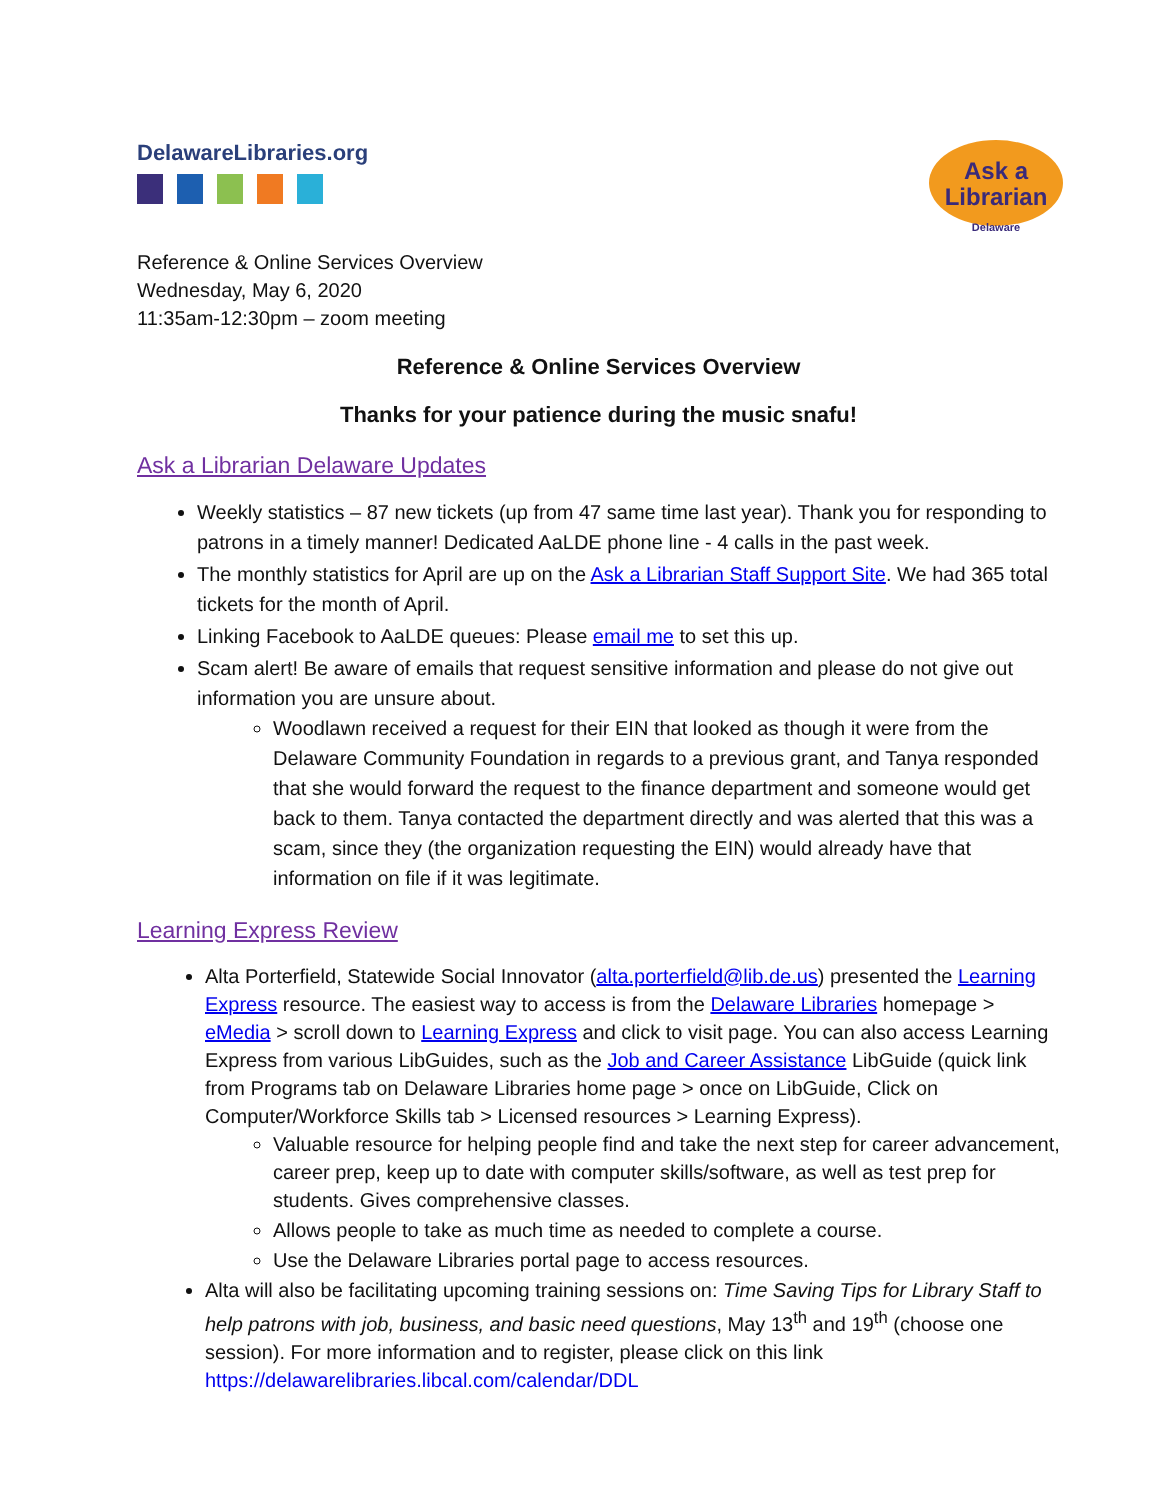DelawareLibraries.org
Ask a
Librarian
Delaware
Reference & Online Services Overview
Wednesday, May 6, 2020
11:35am-12:30pm – zoom meeting
Reference & Online Services Overview
Thanks for your patience during the music snafu!
Ask a Librarian Delaware Updates
Weekly statistics – 87 new tickets (up from 47 same time last year). Thank you for responding to patrons in a timely manner! Dedicated AaLDE phone line - 4 calls in the past week.
The monthly statistics for April are up on the Ask a Librarian Staff Support Site. We had 365 total tickets for the month of April.
Linking Facebook to AaLDE queues: Please email me to set this up.
Scam alert! Be aware of emails that request sensitive information and please do not give out information you are unsure about.
Woodlawn received a request for their EIN that looked as though it were from the Delaware Community Foundation in regards to a previous grant, and Tanya responded that she would forward the request to the finance department and someone would get back to them. Tanya contacted the department directly and was alerted that this was a scam, since they (the organization requesting the EIN) would already have that information on file if it was legitimate.
Learning Express Review
Alta Porterfield, Statewide Social Innovator (alta.porterfield@lib.de.us) presented the Learning Express resource. The easiest way to access is from the Delaware Libraries homepage > eMedia > scroll down to Learning Express and click to visit page. You can also access Learning Express from various LibGuides, such as the Job and Career Assistance LibGuide (quick link from Programs tab on Delaware Libraries home page > once on LibGuide, Click on Computer/Workforce Skills tab > Licensed resources > Learning Express).
Valuable resource for helping people find and take the next step for career advancement, career prep, keep up to date with computer skills/software, as well as test prep for students. Gives comprehensive classes.
Allows people to take as much time as needed to complete a course.
Use the Delaware Libraries portal page to access resources.
Alta will also be facilitating upcoming training sessions on: Time Saving Tips for Library Staff to help patrons with job, business, and basic need questions, May 13<sup>th</sup> and 19<sup>th</sup> (choose one session). For more information and to register, please click on this link https://delawarelibraries.libcal.com/calendar/DDL